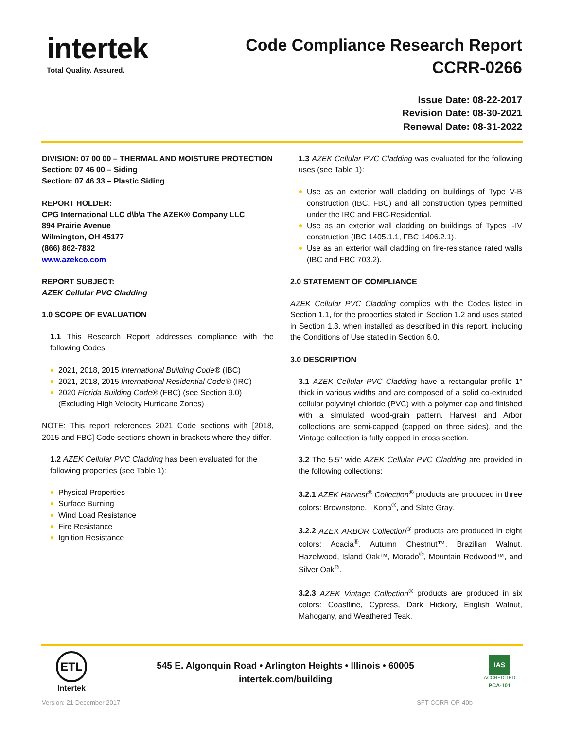intertek
Total Quality. Assured.
Code Compliance Research Report
CCRR-0266
Issue Date: 08-22-2017
Revision Date: 08-30-2021
Renewal Date: 08-31-2022
DIVISION: 07 00 00 – THERMAL AND MOISTURE PROTECTION
Section: 07 46 00 – Siding
Section: 07 46 33 – Plastic Siding
REPORT HOLDER:
CPG International LLC d\b\a The AZEK® Company LLC
894 Prairie Avenue
Wilmington, OH 45177
(866) 862-7832
www.azekco.com
REPORT SUBJECT:
AZEK Cellular PVC Cladding
1.0 SCOPE OF EVALUATION
1.1 This Research Report addresses compliance with the following Codes:
2021, 2018, 2015 International Building Code® (IBC)
2021, 2018, 2015 International Residential Code® (IRC)
2020 Florida Building Code® (FBC) (see Section 9.0) (Excluding High Velocity Hurricane Zones)
NOTE: This report references 2021 Code sections with [2018, 2015 and FBC] Code sections shown in brackets where they differ.
1.2 AZEK Cellular PVC Cladding has been evaluated for the following properties (see Table 1):
Physical Properties
Surface Burning
Wind Load Resistance
Fire Resistance
Ignition Resistance
1.3 AZEK Cellular PVC Cladding was evaluated for the following uses (see Table 1):
Use as an exterior wall cladding on buildings of Type V-B construction (IBC, FBC) and all construction types permitted under the IRC and FBC-Residential.
Use as an exterior wall cladding on buildings of Types I-IV construction (IBC 1405.1.1, FBC 1406.2.1).
Use as an exterior wall cladding on fire-resistance rated walls (IBC and FBC 703.2).
2.0 STATEMENT OF COMPLIANCE
AZEK Cellular PVC Cladding complies with the Codes listed in Section 1.1, for the properties stated in Section 1.2 and uses stated in Section 1.3, when installed as described in this report, including the Conditions of Use stated in Section 6.0.
3.0 DESCRIPTION
3.1 AZEK Cellular PVC Cladding have a rectangular profile 1” thick in various widths and are composed of a solid co-extruded cellular polyvinyl chloride (PVC) with a polymer cap and finished with a simulated wood-grain pattern. Harvest and Arbor collections are semi-capped (capped on three sides), and the Vintage collection is fully capped in cross section.
3.2 The 5.5" wide AZEK Cellular PVC Cladding are provided in the following collections:
3.2.1 AZEK Harvest<sup>®</sup> Collection<sup>®</sup> products are produced in three colors: Brownstone, , Kona<sup>®</sup>, and Slate Gray.
3.2.2 AZEK ARBOR Collection<sup>®</sup> products are produced in eight colors: Acacia<sup>®</sup>, Autumn Chestnut™, Brazilian Walnut, Hazelwood, Island Oak™, Morado<sup>®</sup>, Mountain Redwood™, and Silver Oak<sup>®</sup>.
3.2.3 AZEK Vintage Collection<sup>®</sup> products are produced in six colors: Coastline, Cypress, Dark Hickory, English Walnut, Mahogany, and Weathered Teak.
ETL
Intertek
545 E. Algonquin Road • Arlington Heights • Illinois • 60005
intertek.com/building
IAS
ACCREDITED
PCA-101
Version: 21 December 2017 SFT-CCRR-OP-40b